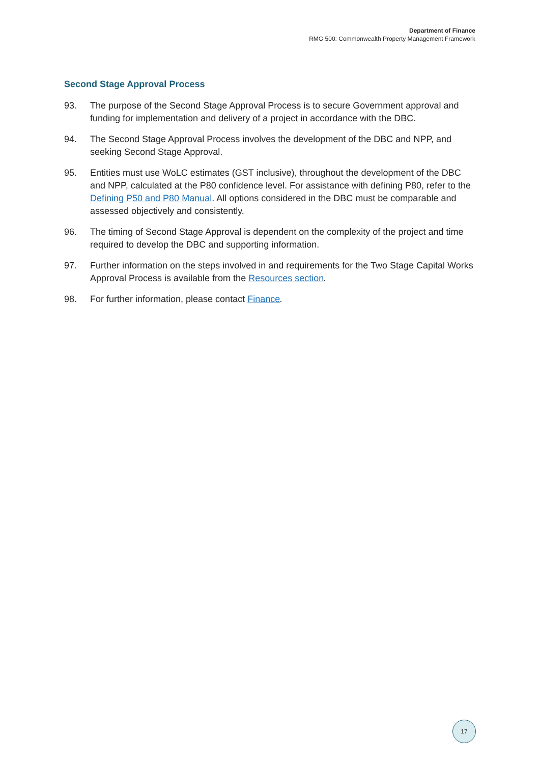Department of Finance
RMG 500: Commonwealth Property Management Framework
Second Stage Approval Process
93. The purpose of the Second Stage Approval Process is to secure Government approval and funding for implementation and delivery of a project in accordance with the DBC.
94. The Second Stage Approval Process involves the development of the DBC and NPP, and seeking Second Stage Approval.
95. Entities must use WoLC estimates (GST inclusive), throughout the development of the DBC and NPP, calculated at the P80 confidence level. For assistance with defining P80, refer to the Defining P50 and P80 Manual. All options considered in the DBC must be comparable and assessed objectively and consistently.
96. The timing of Second Stage Approval is dependent on the complexity of the project and time required to develop the DBC and supporting information.
97. Further information on the steps involved in and requirements for the Two Stage Capital Works Approval Process is available from the Resources section.
98. For further information, please contact Finance.
17